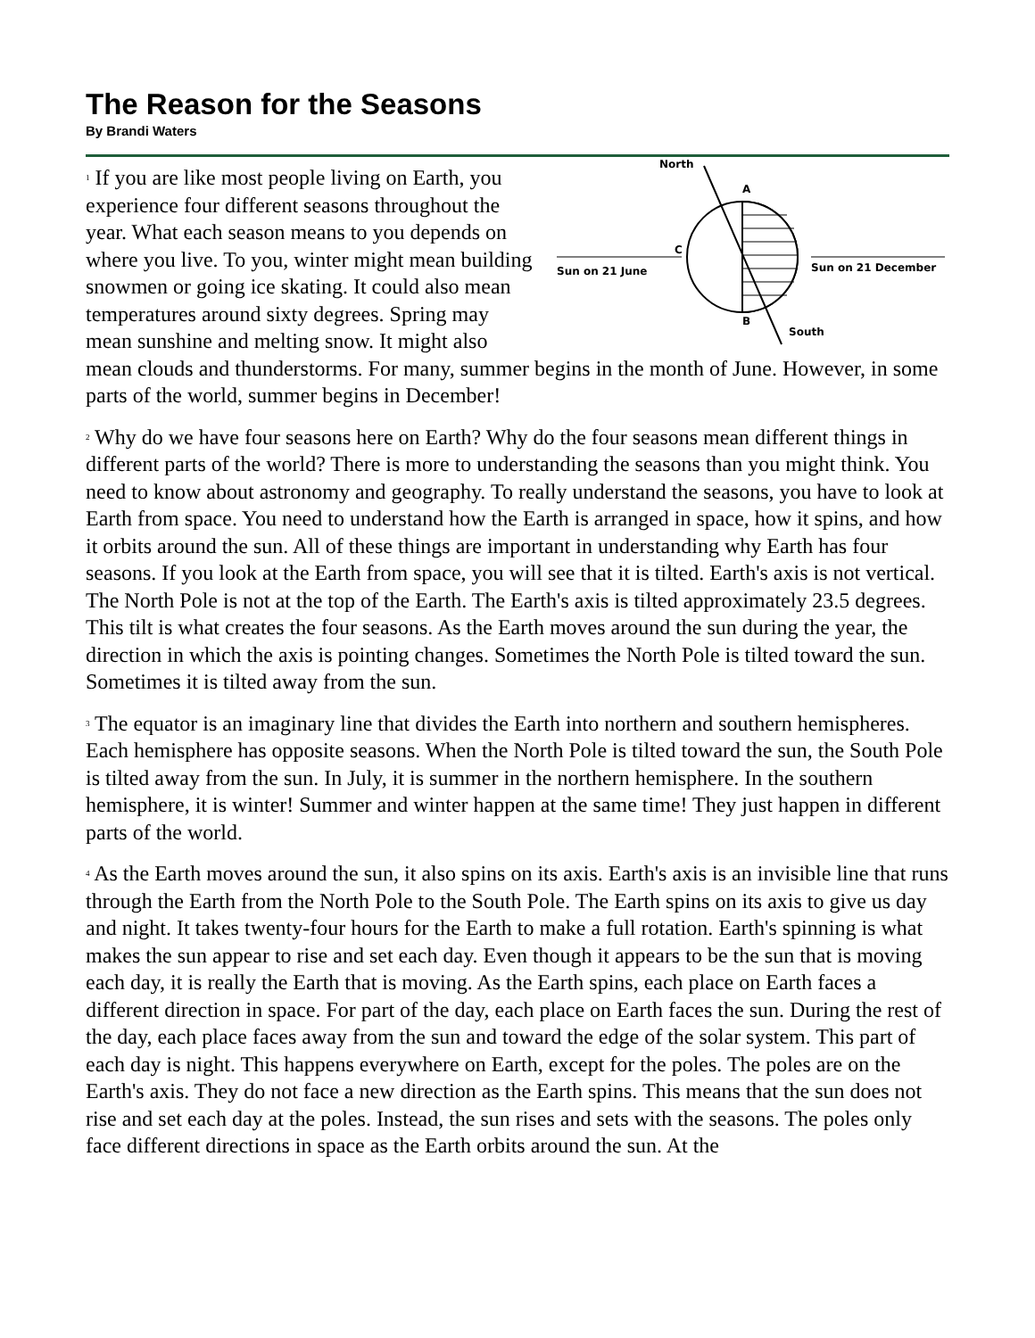The Reason for the Seasons
By Brandi Waters
North
A
C
B
South
Sun on 21 June
Sun on 21 December
<sup>1</sup> If you are like most people living on Earth, you experience four different seasons throughout the year. What each season means to you depends on where you live. To you, winter might mean building snowmen or going ice skating. It could also mean temperatures around sixty degrees. Spring may mean sunshine and melting snow. It might also mean clouds and thunderstorms. For many, summer begins in the month of June. However, in some parts of the world, summer begins in December!
<sup>2</sup> Why do we have four seasons here on Earth? Why do the four seasons mean different things in different parts of the world? There is more to understanding the seasons than you might think. You need to know about astronomy and geography. To really understand the seasons, you have to look at Earth from space. You need to understand how the Earth is arranged in space, how it spins, and how it orbits around the sun. All of these things are important in understanding why Earth has four seasons. If you look at the Earth from space, you will see that it is tilted. Earth's axis is not vertical. The North Pole is not at the top of the Earth. The Earth's axis is tilted approximately 23.5 degrees. This tilt is what creates the four seasons. As the Earth moves around the sun during the year, the direction in which the axis is pointing changes. Sometimes the North Pole is tilted toward the sun. Sometimes it is tilted away from the sun.
<sup>3</sup> The equator is an imaginary line that divides the Earth into northern and southern hemispheres. Each hemisphere has opposite seasons. When the North Pole is tilted toward the sun, the South Pole is tilted away from the sun. In July, it is summer in the northern hemisphere. In the southern hemisphere, it is winter! Summer and winter happen at the same time! They just happen in different parts of the world.
<sup>4</sup> As the Earth moves around the sun, it also spins on its axis. Earth's axis is an invisible line that runs through the Earth from the North Pole to the South Pole. The Earth spins on its axis to give us day and night. It takes twenty-four hours for the Earth to make a full rotation. Earth's spinning is what makes the sun appear to rise and set each day. Even though it appears to be the sun that is moving each day, it is really the Earth that is moving. As the Earth spins, each place on Earth faces a different direction in space. For part of the day, each place on Earth faces the sun. During the rest of the day, each place faces away from the sun and toward the edge of the solar system. This part of each day is night. This happens everywhere on Earth, except for the poles. The poles are on the Earth's axis. They do not face a new direction as the Earth spins. This means that the sun does not rise and set each day at the poles. Instead, the sun rises and sets with the seasons. The poles only face different directions in space as the Earth orbits around the sun. At the